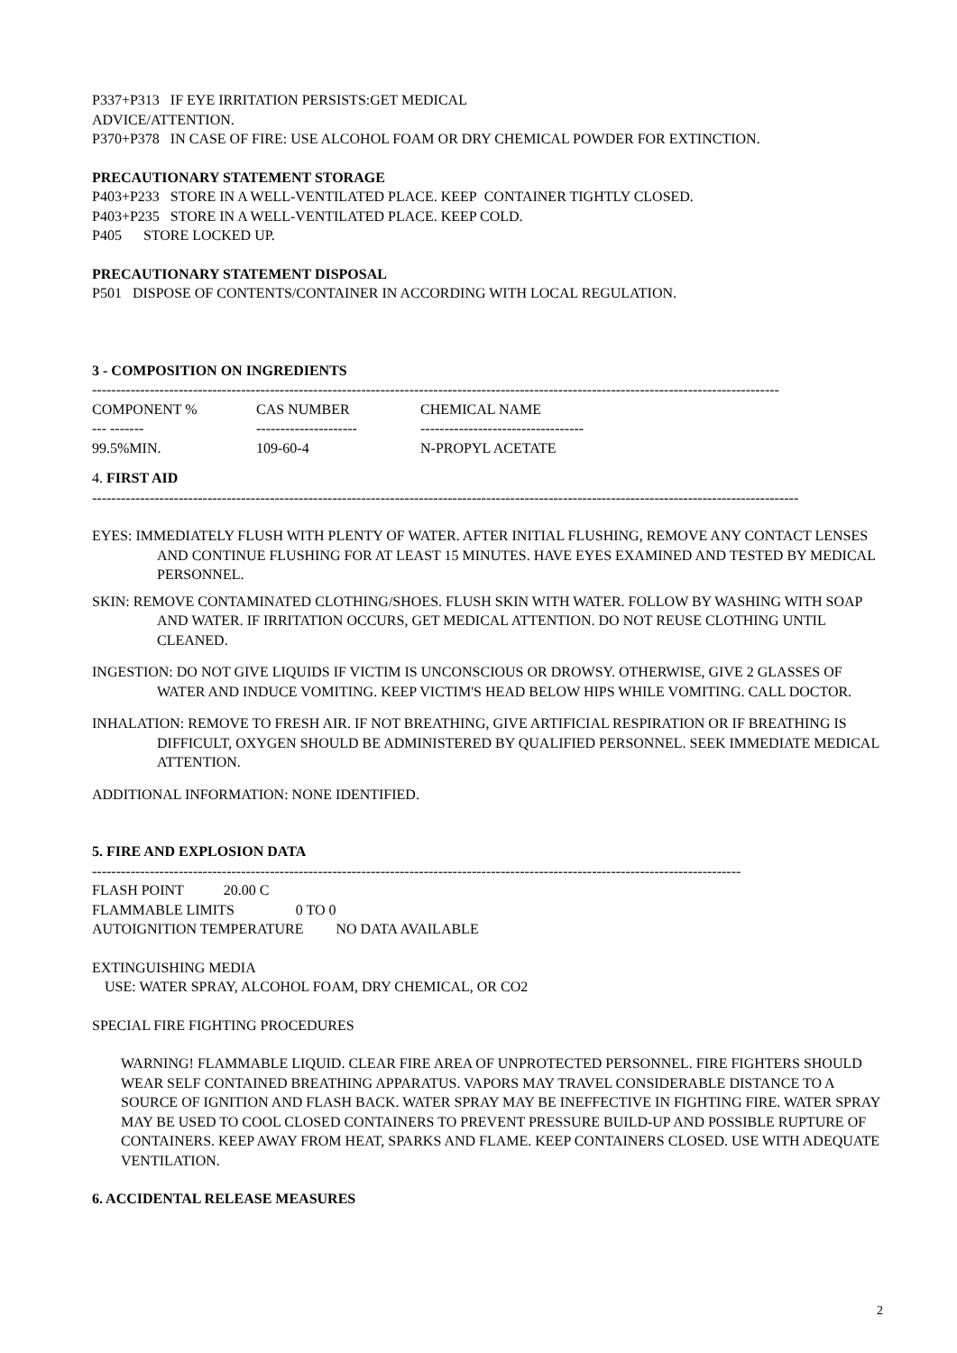P337+P313 IF EYE IRRITATION PERSISTS:GET MEDICAL
ADVICE/ATTENTION.
P370+P378 IN CASE OF FIRE: USE ALCOHOL FOAM OR DRY CHEMICAL POWDER FOR EXTINCTION.
PRECAUTIONARY STATEMENT STORAGE
P403+P233 STORE IN A WELL-VENTILATED PLACE. KEEP CONTAINER TIGHTLY CLOSED.
P403+P235 STORE IN A WELL-VENTILATED PLACE. KEEP COLD.
P405 STORE LOCKED UP.
PRECAUTIONARY STATEMENT DISPOSAL
P501 DISPOSE OF CONTENTS/CONTAINER IN ACCORDING WITH LOCAL REGULATION.
3 - COMPOSITION ON INGREDIENTS
-----------------------------------------------------------------------------------------------------------------------------------------------
| COMPONENT % | CAS NUMBER | CHEMICAL NAME |
| --- ------- | --------------------- | ---------------------------------- |
| 99.5%MIN. | 109-60-4 | N-PROPYL ACETATE |
4. FIRST AID
---------------------------------------------------------------------------------------------------------------------------------------------------
EYES: IMMEDIATELY FLUSH WITH PLENTY OF WATER. AFTER INITIAL FLUSHING, REMOVE ANY CONTACT LENSES AND CONTINUE FLUSHING FOR AT LEAST 15 MINUTES. HAVE EYES EXAMINED AND TESTED BY MEDICAL PERSONNEL.
SKIN: REMOVE CONTAMINATED CLOTHING/SHOES. FLUSH SKIN WITH WATER. FOLLOW BY WASHING WITH SOAP AND WATER. IF IRRITATION OCCURS, GET MEDICAL ATTENTION. DO NOT REUSE CLOTHING UNTIL CLEANED.
INGESTION: DO NOT GIVE LIQUIDS IF VICTIM IS UNCONSCIOUS OR DROWSY. OTHERWISE, GIVE 2 GLASSES OF WATER AND INDUCE VOMITING. KEEP VICTIM'S HEAD BELOW HIPS WHILE VOMITING. CALL DOCTOR.
INHALATION: REMOVE TO FRESH AIR. IF NOT BREATHING, GIVE ARTIFICIAL RESPIRATION OR IF BREATHING IS DIFFICULT, OXYGEN SHOULD BE ADMINISTERED BY QUALIFIED PERSONNEL. SEEK IMMEDIATE MEDICAL ATTENTION.
ADDITIONAL INFORMATION: NONE IDENTIFIED.
5. FIRE AND EXPLOSION DATA
---------------------------------------------------------------------------------------------------------------------------------------
FLASH POINT 20.00 C
FLAMMABLE LIMITS 0 TO 0
AUTOIGNITION TEMPERATURE NO DATA AVAILABLE
EXTINGUISHING MEDIA
USE: WATER SPRAY, ALCOHOL FOAM, DRY CHEMICAL, OR CO2
SPECIAL FIRE FIGHTING PROCEDURES
WARNING! FLAMMABLE LIQUID. CLEAR FIRE AREA OF UNPROTECTED PERSONNEL. FIRE FIGHTERS SHOULD WEAR SELF CONTAINED BREATHING APPARATUS. VAPORS MAY TRAVEL CONSIDERABLE DISTANCE TO A SOURCE OF IGNITION AND FLASH BACK. WATER SPRAY MAY BE INEFFECTIVE IN FIGHTING FIRE. WATER SPRAY MAY BE USED TO COOL CLOSED CONTAINERS TO PREVENT PRESSURE BUILD-UP AND POSSIBLE RUPTURE OF CONTAINERS. KEEP AWAY FROM HEAT, SPARKS AND FLAME. KEEP CONTAINERS CLOSED. USE WITH ADEQUATE VENTILATION.
6. ACCIDENTAL RELEASE MEASURES
2